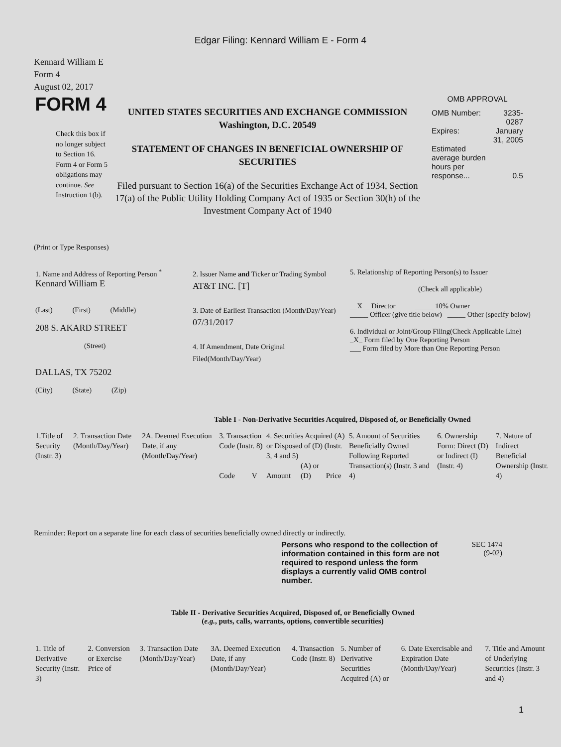Edgar Filing: Kennard William E - Form 4
Kennard William E
Form 4
August 02, 2017
FORM 4
Check this box if no longer subject to Section 16. Form 4 or Form 5 obligations may continue. See Instruction 1(b).
UNITED STATES SECURITIES AND EXCHANGE COMMISSION
Washington, D.C. 20549
STATEMENT OF CHANGES IN BENEFICIAL OWNERSHIP OF SECURITIES
Filed pursuant to Section 16(a) of the Securities Exchange Act of 1934, Section 17(a) of the Public Utility Holding Company Act of 1935 or Section 30(h) of the Investment Company Act of 1940
OMB APPROVAL
| OMB Number: | 3235-0287 |
| Expires: | January 31, 2005 |
| Estimated average burden hours per response... | 0.5 |
(Print or Type Responses)
| 1. Name and Address of Reporting Person <sup>*</sup> Kennard William E (Last) (First) (Middle) 208 S. AKARD STREET (Street) DALLAS, TX 75202 (City) (State) (Zip) | 2. Issuer Name and Ticker or Trading Symbol AT&T INC. [T] 3. Date of Earliest Transaction (Month/Day/Year) 07/31/2017 4. If Amendment, Date Original Filed(Month/Day/Year) | 5. Relationship of Reporting Person(s) to Issuer (Check all applicable) __X__ Director _____ 10% Owner _____ Officer (give title below) _____ Other (specify below) 6. Individual or Joint/Group Filing(Check Applicable Line) _X_ Form filed by One Reporting Person ___ Form filed by More than One Reporting Person |
Table I - Non-Derivative Securities Acquired, Disposed of, or Beneficially Owned
| 1.Title of Security (Instr. 3) | 2. Transaction Date (Month/Day/Year) | 2A. Deemed Execution Date, if any (Month/Day/Year) | 3. Transaction Code (Instr. 8) | | 4. Securities Acquired (A) or Disposed of (D) (Instr. 3, 4 and 5) | | | 5. Amount of Securities Beneficially Owned Following Reported Transaction(s) (Instr. 3 and 4) | 6. Ownership Form: Direct (D) or Indirect (I) (Instr. 4) | 7. Nature of Indirect Beneficial Ownership (Instr. 4) |
| | | | Code | V | Amount | (A) or (D) | Price | | | |
Reminder: Report on a separate line for each class of securities beneficially owned directly or indirectly.
| Persons who respond to the collection of information contained in this form are not required to respond unless the form displays a currently valid OMB control number. | SEC 1474 (9-02) |
Table II - Derivative Securities Acquired, Disposed of, or Beneficially Owned
(e.g., puts, calls, warrants, options, convertible securities)
| 1. Title of Derivative Security (Instr. 3) | 2. Conversion or Exercise Price of | 3. Transaction Date (Month/Day/Year) | 3A. Deemed Execution Date, if any (Month/Day/Year) | 4. Transaction Code (Instr. 8) | 5. Number of Derivative Securities Acquired (A) or | 6. Date Exercisable and Expiration Date (Month/Day/Year) | 7. Title and Amount of Underlying Securities (Instr. 3 and 4) |
1